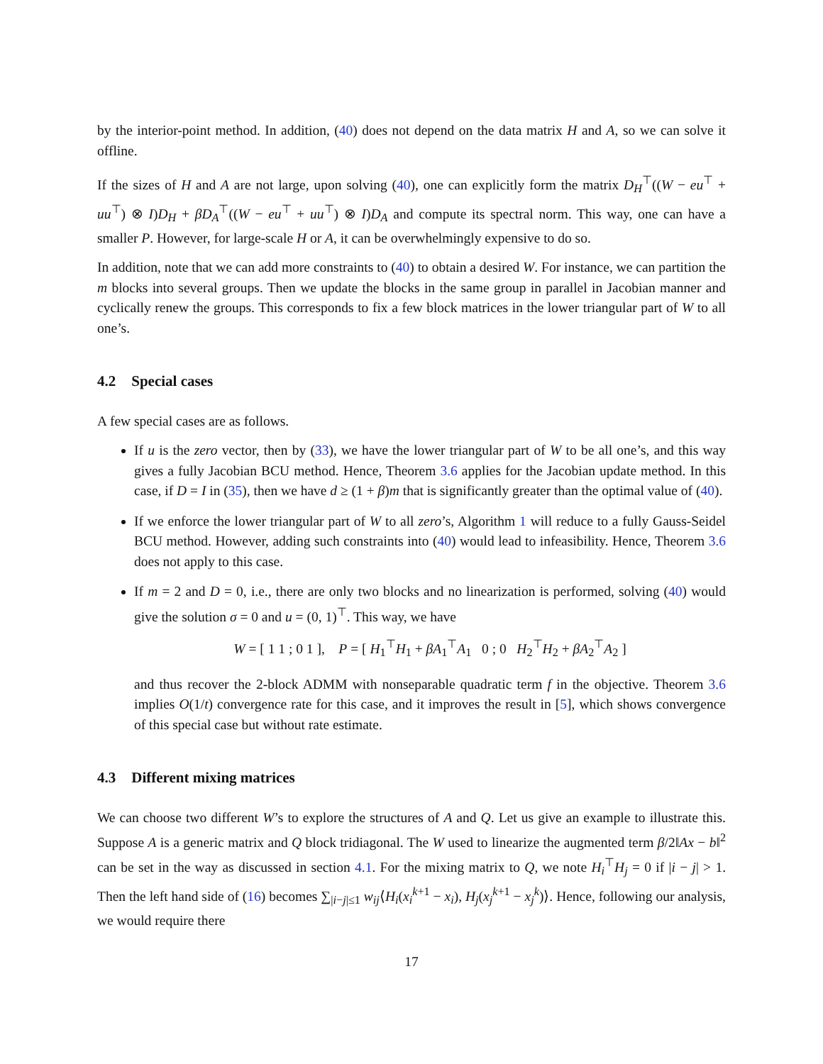by the interior-point method. In addition, (40) does not depend on the data matrix H and A, so we can solve it offline.
If the sizes of H and A are not large, upon solving (40), one can explicitly form the matrix D<sub>H</sub><sup>⊤</sup>((W − eu<sup>⊤</sup> + uu<sup>⊤</sup>) ⊗ I)D<sub>H</sub> + βD<sub>A</sub><sup>⊤</sup>((W − eu<sup>⊤</sup> + uu<sup>⊤</sup>) ⊗ I)D<sub>A</sub> and compute its spectral norm. This way, one can have a smaller P. However, for large-scale H or A, it can be overwhelmingly expensive to do so.
In addition, note that we can add more constraints to (40) to obtain a desired W. For instance, we can partition the m blocks into several groups. Then we update the blocks in the same group in parallel in Jacobian manner and cyclically renew the groups. This corresponds to fix a few block matrices in the lower triangular part of W to all one’s.
4.2 Special cases
A few special cases are as follows.
If u is the zero vector, then by (33), we have the lower triangular part of W to be all one’s, and this way gives a fully Jacobian BCU method. Hence, Theorem 3.6 applies for the Jacobian update method. In this case, if D = I in (35), then we have d ≥ (1 + β)m that is significantly greater than the optimal value of (40).
If we enforce the lower triangular part of W to all zero’s, Algorithm 1 will reduce to a fully Gauss-Seidel BCU method. However, adding such constraints into (40) would lead to infeasibility. Hence, Theorem 3.6 does not apply to this case.
If m = 2 and D = 0, i.e., there are only two blocks and no linearization is performed, solving (40) would give the solution σ = 0 and u = (0, 1)<sup>⊤</sup>. This way, we have
W = [ 1 1 ; 0 1 ], P = [ H<sub>1</sub><sup>⊤</sup>H<sub>1</sub> + βA<sub>1</sub><sup>⊤</sup>A<sub>1</sub> 0 ; 0 H<sub>2</sub><sup>⊤</sup>H<sub>2</sub> + βA<sub>2</sub><sup>⊤</sup>A<sub>2</sub> ]
and thus recover the 2-block ADMM with nonseparable quadratic term f in the objective. Theorem 3.6 implies O(1/t) convergence rate for this case, and it improves the result in [5], which shows convergence of this special case but without rate estimate.
4.3 Different mixing matrices
We can choose two different W’s to explore the structures of A and Q. Let us give an example to illustrate this. Suppose A is a generic matrix and Q block tridiagonal. The W used to linearize the augmented term β/2‖Ax − b‖<sup>2</sup> can be set in the way as discussed in section 4.1. For the mixing matrix to Q, we note H<sub>i</sub><sup>⊤</sup>H<sub>j</sub> = 0 if |i − j| > 1. Then the left hand side of (16) becomes ∑<sub>|i−j|≤1</sub> w<sub>ij</sub>⟨H<sub>i</sub>(x<sub>i</sub><sup>k+1</sup> − x<sub>i</sub>), H<sub>j</sub>(x<sub>j</sub><sup>k+1</sup> − x<sub>j</sub><sup>k</sup>)⟩. Hence, following our analysis, we would require there
17